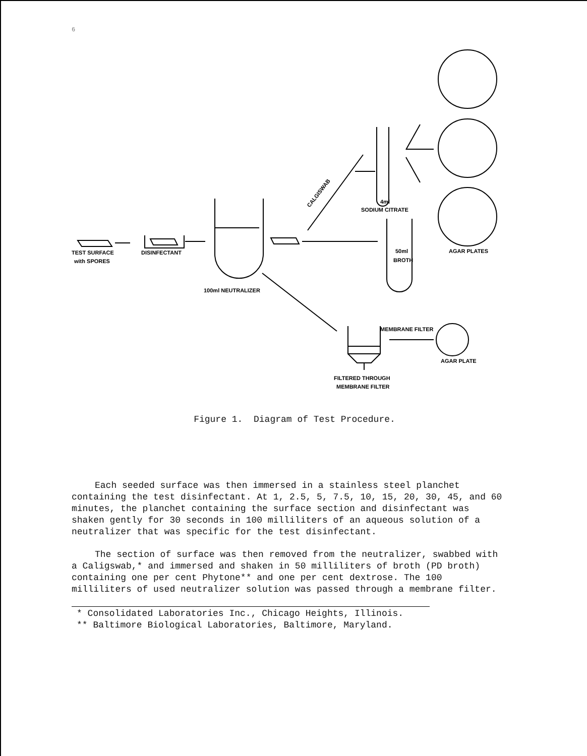6
TEST SURFACE
with SPORES
DISINFECTANT
100ml NEUTRALIZER
CALGISWAB
4ml
SODIUM CITRATE
50ml
BROTH
AGAR PLATES
MEMBRANE FILTER
AGAR PLATE
FILTERED THROUGH
MEMBRANE FILTER
Figure 1. Diagram of Test Procedure.
Each seeded surface was then immersed in a stainless steel planchet containing the test disinfectant. At 1, 2.5, 5, 7.5, 10, 15, 20, 30, 45, and 60 minutes, the planchet containing the surface section and disinfectant was shaken gently for 30 seconds in 100 milliliters of an aqueous solution of a neutralizer that was specific for the test disinfectant.
The section of surface was then removed from the neutralizer, swabbed with a Caligswab,* and immersed and shaken in 50 milliliters of broth (PD broth) containing one per cent Phytone** and one per cent dextrose. The 100 milliliters of used neutralizer solution was passed through a membrane filter.
* Consolidated Laboratories Inc., Chicago Heights, Illinois.
** Baltimore Biological Laboratories, Baltimore, Maryland.